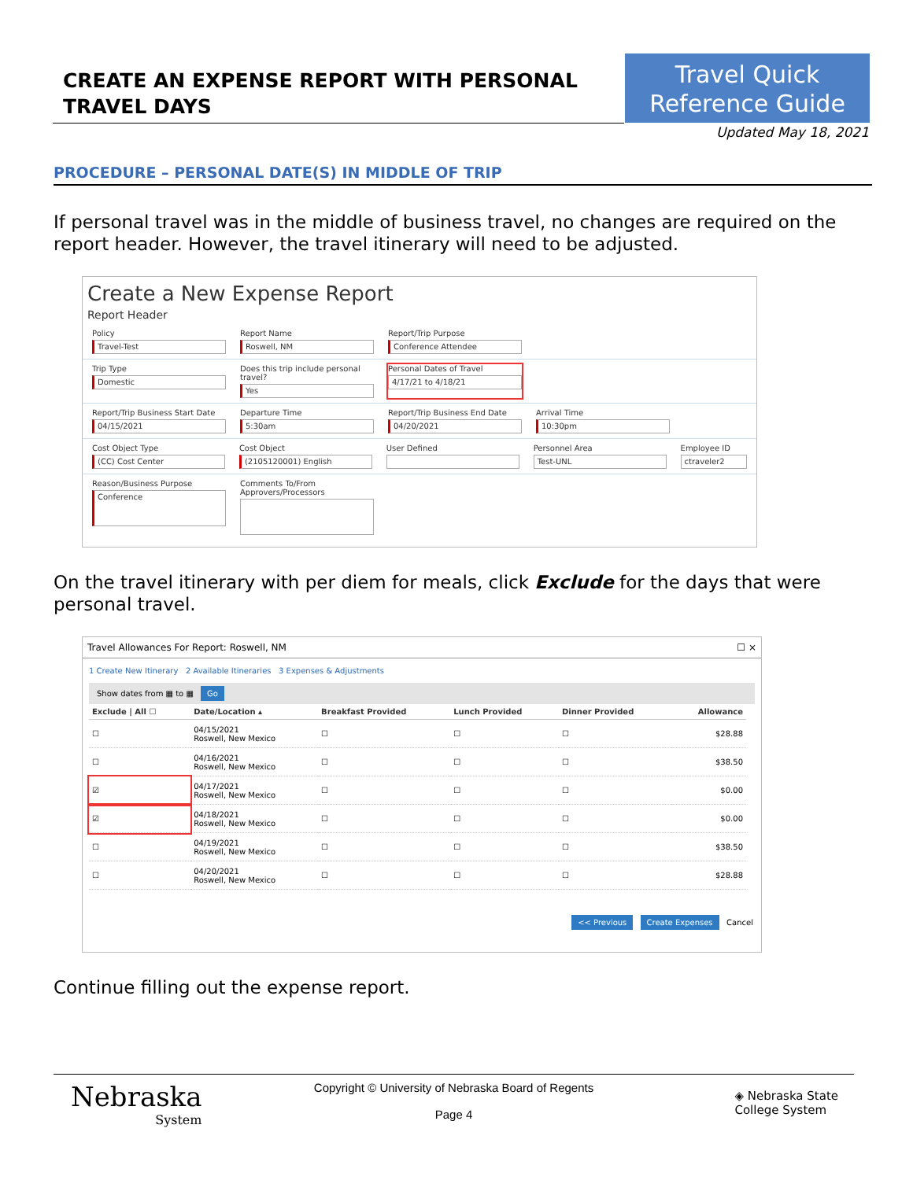CREATE AN EXPENSE REPORT WITH PERSONAL TRAVEL DAYS
Travel Quick
Reference Guide
Updated May 18, 2021
PROCEDURE – PERSONAL DATE(S) IN MIDDLE OF TRIP
If personal travel was in the middle of business travel, no changes are required on the report header. However, the travel itinerary will need to be adjusted.
Create a New Expense Report
Report Header
Policy
Travel-Test
Report Name
Roswell, NM
Report/Trip Purpose
Conference Attendee
Trip Type
Domestic
Does this trip include personal travel?
Yes
Personal Dates of Travel
4/17/21 to 4/18/21
Report/Trip Business Start Date
04/15/2021
Departure Time
5:30am
Report/Trip Business End Date
04/20/2021
Arrival Time
10:30pm
Cost Object Type
(CC) Cost Center
Cost Object
(2105120001) English
User Defined Personnel Area
Test-UNL
Employee ID
ctraveler2
Reason/Business Purpose
Conference
Comments To/From Approvers/Processors
On the travel itinerary with per diem for meals, click Exclude for the days that were personal travel.
Travel Allowances For Report: Roswell, NM ☐ ×
1 Create New Itinerary 2 Available Itineraries 3 Expenses & Adjustments
Show dates from ▦ to ▦ Go
| Exclude / All ☐ | Date/Location ▴ | Breakfast Provided | Lunch Provided | Dinner Provided | Allowance |
| --- | --- | --- | --- | --- | --- |
| ☐ | 04/15/2021 Roswell, New Mexico | ☐ | ☐ | ☐ | $28.88 |
| ☐ | 04/16/2021 Roswell, New Mexico | ☐ | ☐ | ☐ | $38.50 |
| ☑ | 04/17/2021 Roswell, New Mexico | ☐ | ☐ | ☐ | $0.00 |
| ☑ | 04/18/2021 Roswell, New Mexico | ☐ | ☐ | ☐ | $0.00 |
| ☐ | 04/19/2021 Roswell, New Mexico | ☐ | ☐ | ☐ | $38.50 |
| ☐ | 04/20/2021 Roswell, New Mexico | ☐ | ☐ | ☐ | $28.88 |
<< Previous Create Expenses Cancel
Continue filling out the expense report.
Nebraska
System
Copyright © University of Nebraska Board of Regents
Page 4
◈ Nebraska State
College System